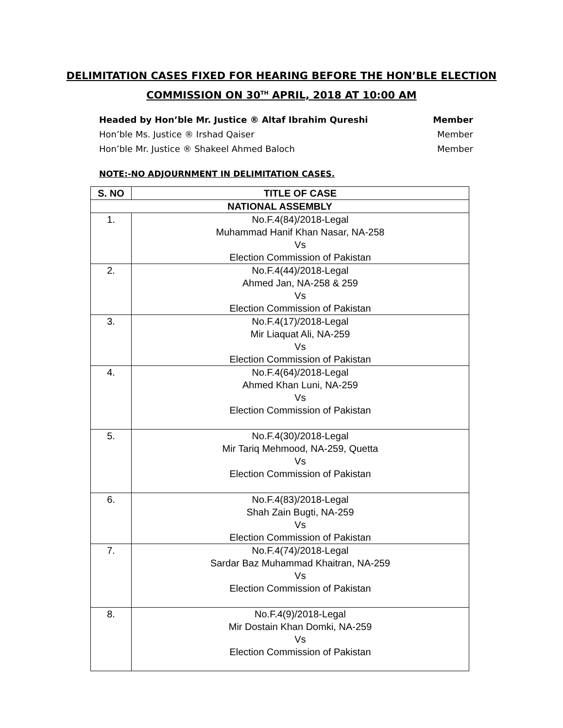DELIMITATION CASES FIXED FOR HEARING BEFORE THE HON’BLE ELECTION
COMMISSION ON 30<sup>TH</sup> APRIL, 2018 AT 10:00 AM
Headed by Hon’ble Mr. Justice ® Altaf Ibrahim Qureshi Member
Hon’ble Ms. Justice ® Irshad Qaiser Member
Hon’ble Mr. Justice ® Shakeel Ahmed Baloch Member
NOTE:-NO ADJOURNMENT IN DELIMITATION CASES.
| S. NO | TITLE OF CASE |
| --- | --- |
| NATIONAL ASSEMBLY | |
| 1. | No.F.4(84)/2018-Legal Muhammad Hanif Khan Nasar, NA-258 Vs Election Commission of Pakistan |
| 2. | No.F.4(44)/2018-Legal Ahmed Jan, NA-258 & 259 Vs Election Commission of Pakistan |
| 3. | No.F.4(17)/2018-Legal Mir Liaquat Ali, NA-259 Vs Election Commission of Pakistan |
| 4. | No.F.4(64)/2018-Legal Ahmed Khan Luni, NA-259 Vs Election Commission of Pakistan |
| 5. | No.F.4(30)/2018-Legal Mir Tariq Mehmood, NA-259, Quetta Vs Election Commission of Pakistan |
| 6. | No.F.4(83)/2018-Legal Shah Zain Bugti, NA-259 Vs Election Commission of Pakistan |
| 7. | No.F.4(74)/2018-Legal Sardar Baz Muhammad Khaitran, NA-259 Vs Election Commission of Pakistan |
| 8. | No.F.4(9)/2018-Legal Mir Dostain Khan Domki, NA-259 Vs Election Commission of Pakistan |